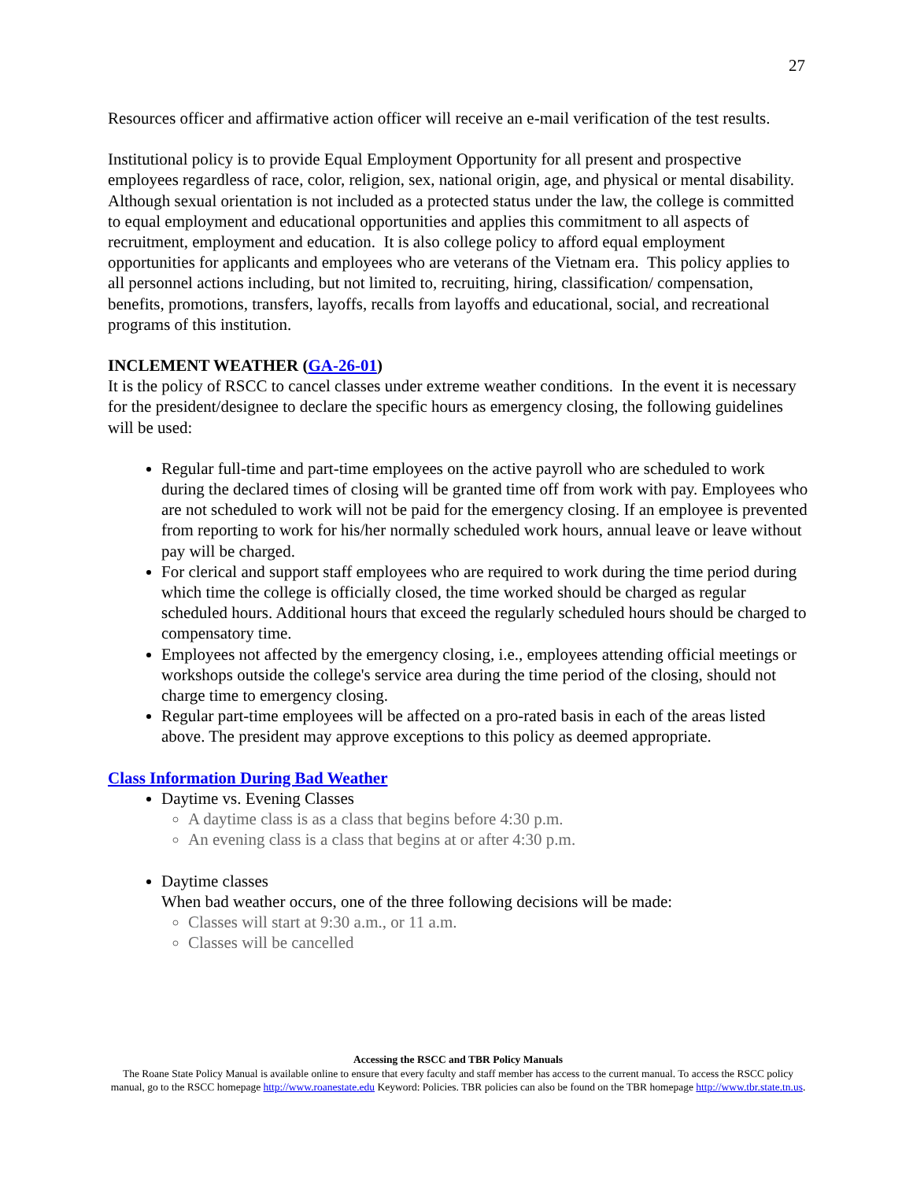27
Resources officer and affirmative action officer will receive an e-mail verification of the test results.
Institutional policy is to provide Equal Employment Opportunity for all present and prospective employees regardless of race, color, religion, sex, national origin, age, and physical or mental disability. Although sexual orientation is not included as a protected status under the law, the college is committed to equal employment and educational opportunities and applies this commitment to all aspects of recruitment, employment and education. It is also college policy to afford equal employment opportunities for applicants and employees who are veterans of the Vietnam era. This policy applies to all personnel actions including, but not limited to, recruiting, hiring, classification/ compensation, benefits, promotions, transfers, layoffs, recalls from layoffs and educational, social, and recreational programs of this institution.
INCLEMENT WEATHER (GA-26-01)
It is the policy of RSCC to cancel classes under extreme weather conditions. In the event it is necessary for the president/designee to declare the specific hours as emergency closing, the following guidelines will be used:
Regular full-time and part-time employees on the active payroll who are scheduled to work during the declared times of closing will be granted time off from work with pay. Employees who are not scheduled to work will not be paid for the emergency closing. If an employee is prevented from reporting to work for his/her normally scheduled work hours, annual leave or leave without pay will be charged.
For clerical and support staff employees who are required to work during the time period during which time the college is officially closed, the time worked should be charged as regular scheduled hours. Additional hours that exceed the regularly scheduled hours should be charged to compensatory time.
Employees not affected by the emergency closing, i.e., employees attending official meetings or workshops outside the college's service area during the time period of the closing, should not charge time to emergency closing.
Regular part-time employees will be affected on a pro-rated basis in each of the areas listed above. The president may approve exceptions to this policy as deemed appropriate.
Class Information During Bad Weather
Daytime vs. Evening Classes
A daytime class is as a class that begins before 4:30 p.m.
An evening class is a class that begins at or after 4:30 p.m.
Daytime classes
When bad weather occurs, one of the three following decisions will be made:
Classes will start at 9:30 a.m., or 11 a.m.
Classes will be cancelled
Accessing the RSCC and TBR Policy Manuals
The Roane State Policy Manual is available online to ensure that every faculty and staff member has access to the current manual. To access the RSCC policy manual, go to the RSCC homepage http://www.roanestate.edu Keyword: Policies. TBR policies can also be found on the TBR homepage http://www.tbr.state.tn.us.